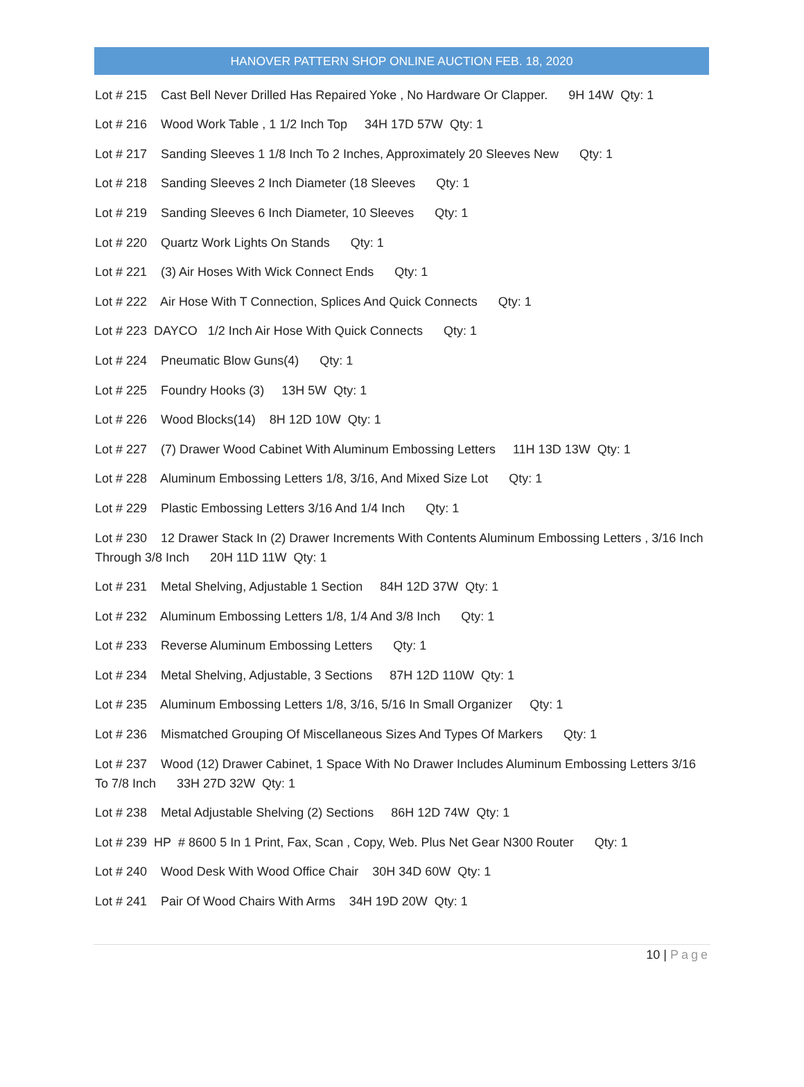HANOVER PATTERN SHOP ONLINE AUCTION FEB. 18, 2020
Lot # 215 Cast Bell Never Drilled Has Repaired Yoke , No Hardware Or Clapper. 9H 14W Qty: 1
Lot # 216 Wood Work Table , 1 1/2 Inch Top 34H 17D 57W Qty: 1
Lot # 217 Sanding Sleeves 1 1/8 Inch To 2 Inches, Approximately 20 Sleeves New Qty: 1
Lot # 218 Sanding Sleeves 2 Inch Diameter (18 Sleeves Qty: 1
Lot # 219 Sanding Sleeves 6 Inch Diameter, 10 Sleeves Qty: 1
Lot # 220 Quartz Work Lights On Stands Qty: 1
Lot # 221 (3) Air Hoses With Wick Connect Ends Qty: 1
Lot # 222 Air Hose With T Connection, Splices And Quick Connects Qty: 1
Lot # 223 DAYCO 1/2 Inch Air Hose With Quick Connects Qty: 1
Lot # 224 Pneumatic Blow Guns(4) Qty: 1
Lot # 225 Foundry Hooks (3) 13H 5W Qty: 1
Lot # 226 Wood Blocks(14) 8H 12D 10W Qty: 1
Lot # 227 (7) Drawer Wood Cabinet With Aluminum Embossing Letters 11H 13D 13W Qty: 1
Lot # 228 Aluminum Embossing Letters 1/8, 3/16, And Mixed Size Lot Qty: 1
Lot # 229 Plastic Embossing Letters 3/16 And 1/4 Inch Qty: 1
Lot # 230 12 Drawer Stack In (2) Drawer Increments With Contents Aluminum Embossing Letters , 3/16 Inch Through 3/8 Inch 20H 11D 11W Qty: 1
Lot # 231 Metal Shelving, Adjustable 1 Section 84H 12D 37W Qty: 1
Lot # 232 Aluminum Embossing Letters 1/8, 1/4 And 3/8 Inch Qty: 1
Lot # 233 Reverse Aluminum Embossing Letters Qty: 1
Lot # 234 Metal Shelving, Adjustable, 3 Sections 87H 12D 110W Qty: 1
Lot # 235 Aluminum Embossing Letters 1/8, 3/16, 5/16 In Small Organizer Qty: 1
Lot # 236 Mismatched Grouping Of Miscellaneous Sizes And Types Of Markers Qty: 1
Lot # 237 Wood (12) Drawer Cabinet, 1 Space With No Drawer Includes Aluminum Embossing Letters 3/16 To 7/8 Inch 33H 27D 32W Qty: 1
Lot # 238 Metal Adjustable Shelving (2) Sections 86H 12D 74W Qty: 1
Lot # 239 HP # 8600 5 In 1 Print, Fax, Scan , Copy, Web. Plus Net Gear N300 Router Qty: 1
Lot # 240 Wood Desk With Wood Office Chair 30H 34D 60W Qty: 1
Lot # 241 Pair Of Wood Chairs With Arms 34H 19D 20W Qty: 1
10 | Page